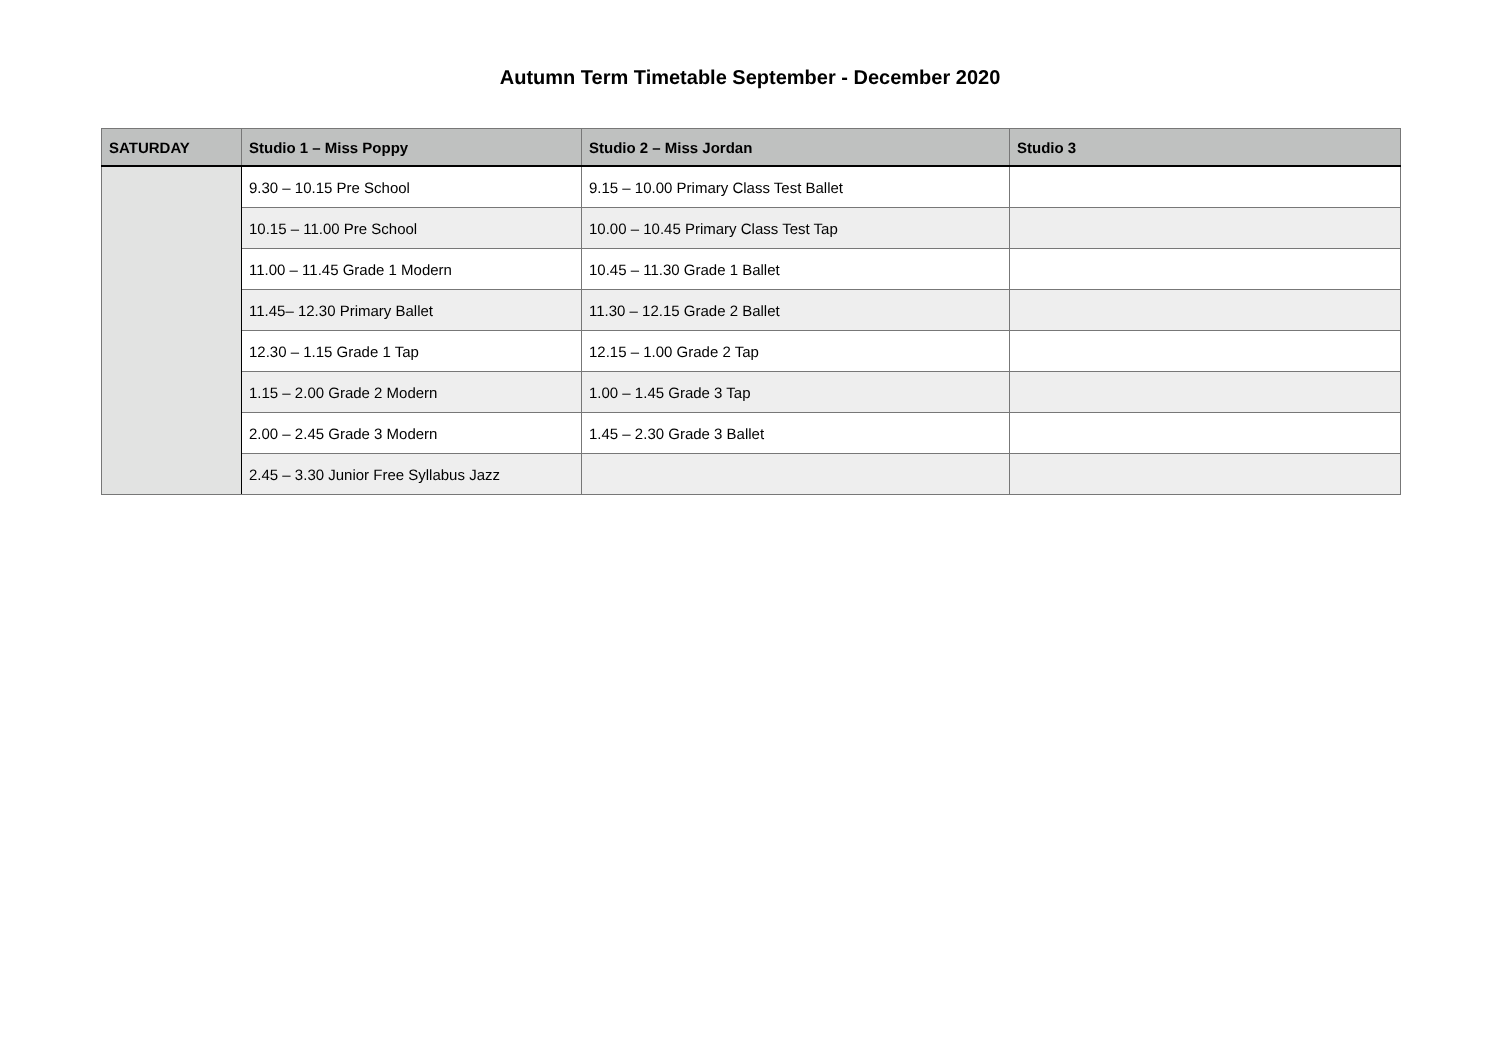Autumn Term Timetable September - December 2020
| SATURDAY | Studio 1 – Miss Poppy | Studio 2 – Miss Jordan | Studio 3 |
| --- | --- | --- | --- |
| | 9.30 – 10.15 Pre School | 9.15 – 10.00 Primary Class Test Ballet | |
| | 10.15 – 11.00 Pre School | 10.00 – 10.45 Primary Class Test Tap | |
| | 11.00 – 11.45 Grade 1 Modern | 10.45 – 11.30 Grade 1 Ballet | |
| | 11.45– 12.30 Primary Ballet | 11.30 – 12.15 Grade 2 Ballet | |
| | 12.30 – 1.15 Grade 1 Tap | 12.15 – 1.00 Grade 2 Tap | |
| | 1.15 – 2.00 Grade 2 Modern | 1.00 – 1.45 Grade 3 Tap | |
| | 2.00 – 2.45 Grade 3 Modern | 1.45 – 2.30 Grade 3 Ballet | |
| | 2.45 – 3.30 Junior Free Syllabus Jazz | | |